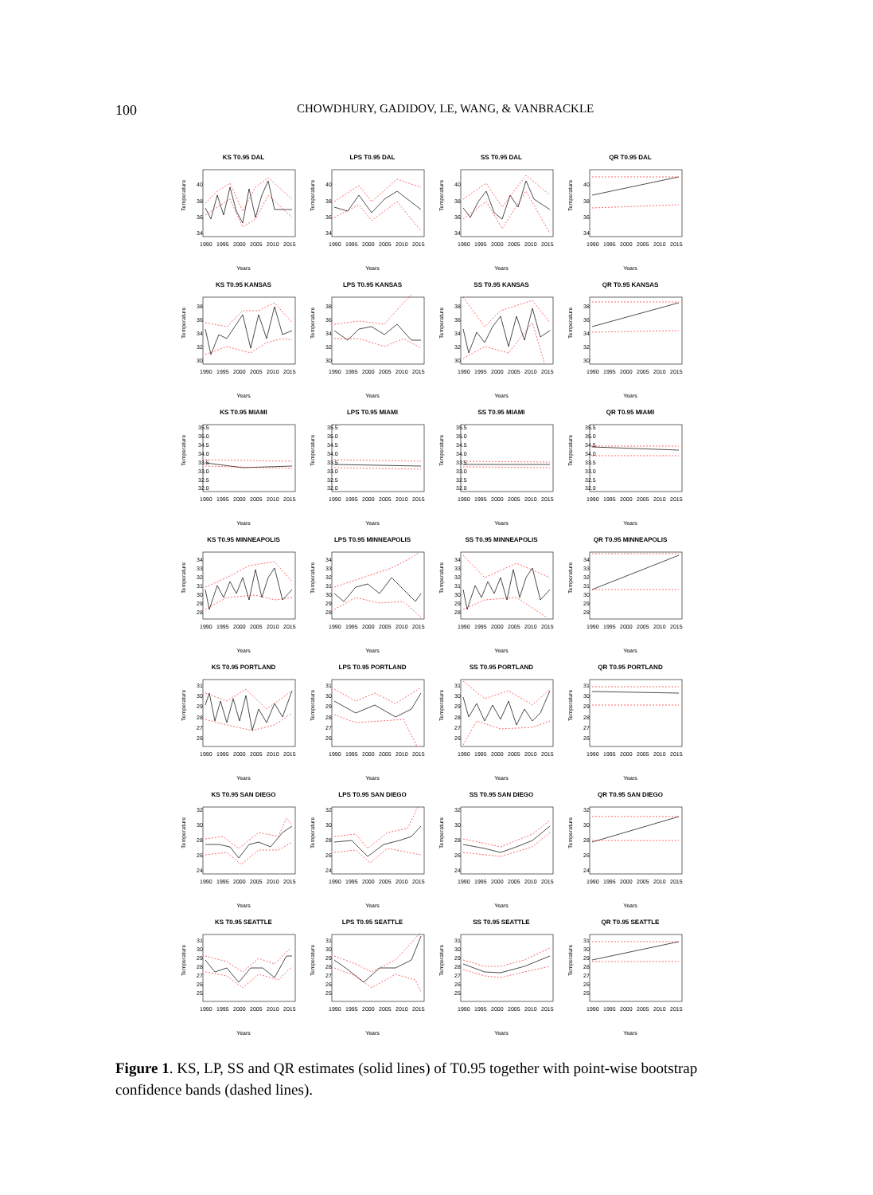100 CHOWDHURY, GADIDOV, LE, WANG, & VANBRACKLE
KS T0.95 DAL
Temperature
34
36
38
40
1990
1995
2000
2005
2010
2015
Years
LPS T0.95 DAL
Temperature
34
36
38
40
1990
1995
2000
2005
2010
2015
Years
SS T0.95 DAL
Temperature
34
36
38
40
1990
1995
2000
2005
2010
2015
Years
QR T0.95 DAL
Temperature
34
36
38
40
1990
1995
2000
2005
2010
2015
Years
KS T0.95 KANSAS
Temperature
30
32
34
36
38
1990
1995
2000
2005
2010
2015
Years
LPS T0.95 KANSAS
Temperature
30
32
34
36
38
1990
1995
2000
2005
2010
2015
Years
SS T0.95 KANSAS
Temperature
30
32
34
36
38
1990
1995
2000
2005
2010
2015
Years
QR T0.95 KANSAS
Temperature
30
32
34
36
38
1990
1995
2000
2005
2010
2015
Years
KS T0.95 MIAMI
Temperature
32.0
32.5
33.0
33.5
34.0
34.5
35.0
35.5
1990
1995
2000
2005
2010
2015
Years
LPS T0.95 MIAMI
Temperature
32.0
32.5
33.0
33.5
34.0
34.5
35.0
35.5
1990
1995
2000
2005
2010
2015
Years
SS T0.95 MIAMI
Temperature
32.0
32.5
33.0
33.5
34.0
34.5
35.0
35.5
1990
1995
2000
2005
2010
2015
Years
QR T0.95 MIAMI
Temperature
32.0
32.5
33.0
33.5
34.0
34.5
35.0
35.5
1990
1995
2000
2005
2010
2015
Years
KS T0.95 MINNEAPOLIS
Temperature
28
29
30
31
32
33
34
1990
1995
2000
2005
2010
2015
Years
LPS T0.95 MINNEAPOLIS
Temperature
28
29
30
31
32
33
34
1990
1995
2000
2005
2010
2015
Years
SS T0.95 MINNEAPOLIS
Temperature
28
29
30
31
32
33
34
1990
1995
2000
2005
2010
2015
Years
QR T0.95 MINNEAPOLIS
Temperature
28
29
30
31
32
33
34
1990
1995
2000
2005
2010
2015
Years
KS T0.95 PORTLAND
Temperature
26
27
28
29
30
31
1990
1995
2000
2005
2010
2015
Years
LPS T0.95 PORTLAND
Temperature
26
27
28
29
30
31
1990
1995
2000
2005
2010
2015
Years
SS T0.95 PORTLAND
Temperature
26
27
28
29
30
31
1990
1995
2000
2005
2010
2015
Years
QR T0.95 PORTLAND
Temperature
26
27
28
29
30
31
1990
1995
2000
2005
2010
2015
Years
KS T0.95 SAN DIEGO
Temperature
24
26
28
30
32
1990
1995
2000
2005
2010
2015
Years
LPS T0.95 SAN DIEGO
Temperature
24
26
28
30
32
1990
1995
2000
2005
2010
2015
Years
SS T0.95 SAN DIEGO
Temperature
24
26
28
30
32
1990
1995
2000
2005
2010
2015
Years
QR T0.95 SAN DIEGO
Temperature
24
26
28
30
32
1990
1995
2000
2005
2010
2015
Years
KS T0.95 SEATTLE
Temperature
25
26
27
28
29
30
31
1990
1995
2000
2005
2010
2015
Years
LPS T0.95 SEATTLE
Temperature
25
26
27
28
29
30
31
1990
1995
2000
2005
2010
2015
Years
SS T0.95 SEATTLE
Temperature
25
26
27
28
29
30
31
1990
1995
2000
2005
2010
2015
Years
QR T0.95 SEATTLE
Temperature
25
26
27
28
29
30
31
1990
1995
2000
2005
2010
2015
Years
Figure 1. KS, LP, SS and QR estimates (solid lines) of T0.95 together with point-wise bootstrap confidence bands (dashed lines).